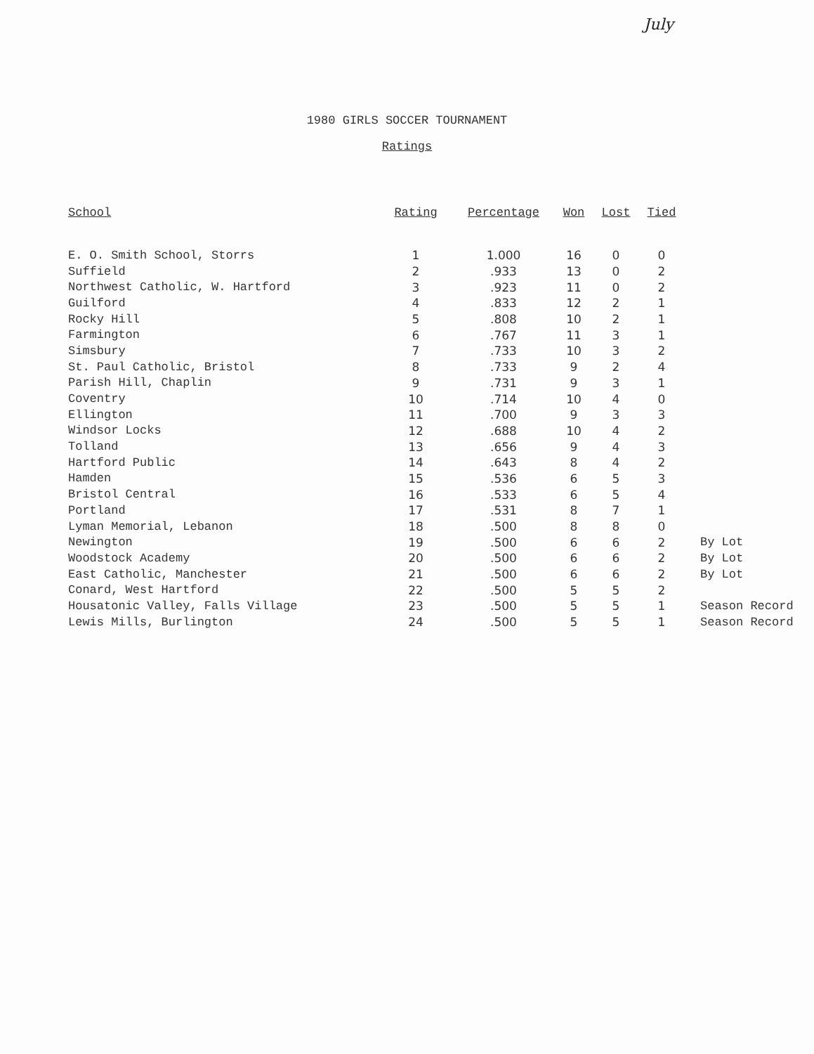July
1980 GIRLS SOCCER TOURNAMENT
Ratings
| School | Rating | Percentage | Won | Lost | Tied | |
| --- | --- | --- | --- | --- | --- | --- |
| E. O. Smith School, Storrs | 1 | 1.000 | 16 | 0 | 0 | |
| Suffield | 2 | .933 | 13 | 0 | 2 | |
| Northwest Catholic, W. Hartford | 3 | .923 | 11 | 0 | 2 | |
| Guilford | 4 | .833 | 12 | 2 | 1 | |
| Rocky Hill | 5 | .808 | 10 | 2 | 1 | |
| Farmington | 6 | .767 | 11 | 3 | 1 | |
| Simsbury | 7 | .733 | 10 | 3 | 2 | |
| St. Paul Catholic, Bristol | 8 | .733 | 9 | 2 | 4 | |
| Parish Hill, Chaplin | 9 | .731 | 9 | 3 | 1 | |
| Coventry | 10 | .714 | 10 | 4 | 0 | |
| Ellington | 11 | .700 | 9 | 3 | 3 | |
| Windsor Locks | 12 | .688 | 10 | 4 | 2 | |
| Tolland | 13 | .656 | 9 | 4 | 3 | |
| Hartford Public | 14 | .643 | 8 | 4 | 2 | |
| Hamden | 15 | .536 | 6 | 5 | 3 | |
| Bristol Central | 16 | .533 | 6 | 5 | 4 | |
| Portland | 17 | .531 | 8 | 7 | 1 | |
| Lyman Memorial, Lebanon | 18 | .500 | 8 | 8 | 0 | |
| Newington | 19 | .500 | 6 | 6 | 2 | By Lot |
| Woodstock Academy | 20 | .500 | 6 | 6 | 2 | By Lot |
| East Catholic, Manchester | 21 | .500 | 6 | 6 | 2 | By Lot |
| Conard, West Hartford | 22 | .500 | 5 | 5 | 2 | |
| Housatonic Valley, Falls Village | 23 | .500 | 5 | 5 | 1 | Season Record |
| Lewis Mills, Burlington | 24 | .500 | 5 | 5 | 1 | Season Record |